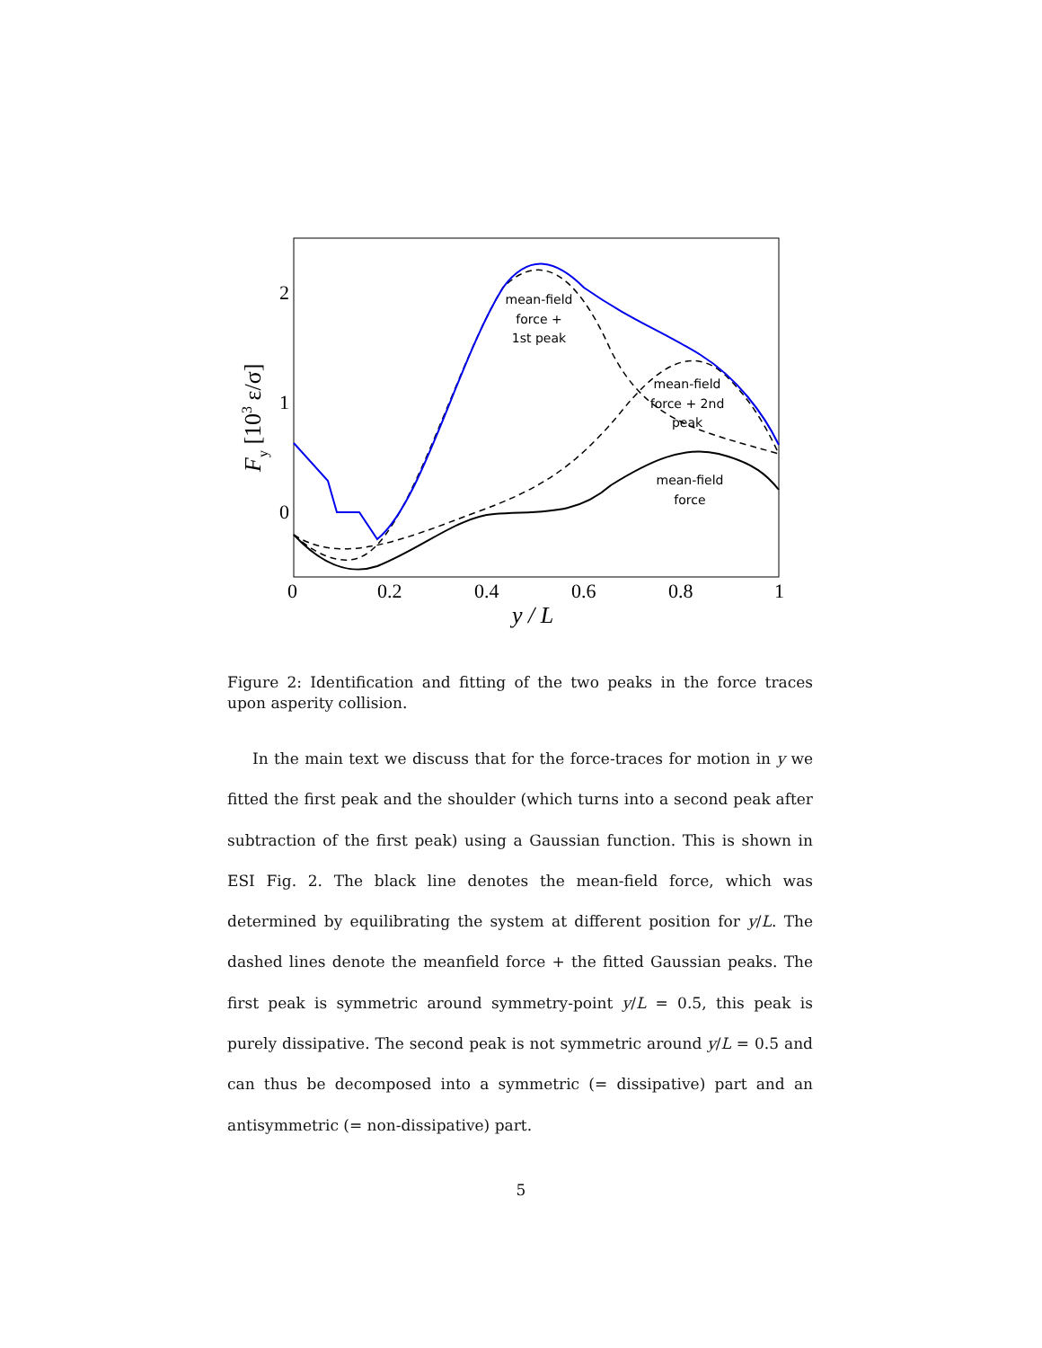2
1
0
0
0.2
0.4
0.6
0.8
1
y / L
Fy [103 ε/σ]
mean-field
force +
1st peak
mean-field
force + 2nd
peak
mean-field
force
Figure 2: Identification and fitting of the two peaks in the force traces upon asperity collision.
In the main text we discuss that for the force-traces for motion in y we fitted the first peak and the shoulder (which turns into a second peak after subtraction of the first peak) using a Gaussian function. This is shown in ESI Fig. 2. The black line denotes the mean-field force, which was determined by equilibrating the system at different position for y/L. The dashed lines denote the meanfield force + the fitted Gaussian peaks. The first peak is symmetric around symmetry-point y/L = 0.5, this peak is purely dissipative. The second peak is not symmetric around y/L = 0.5 and can thus be decomposed into a symmetric (= dissipative) part and an antisymmetric (= non-dissipative) part.
5